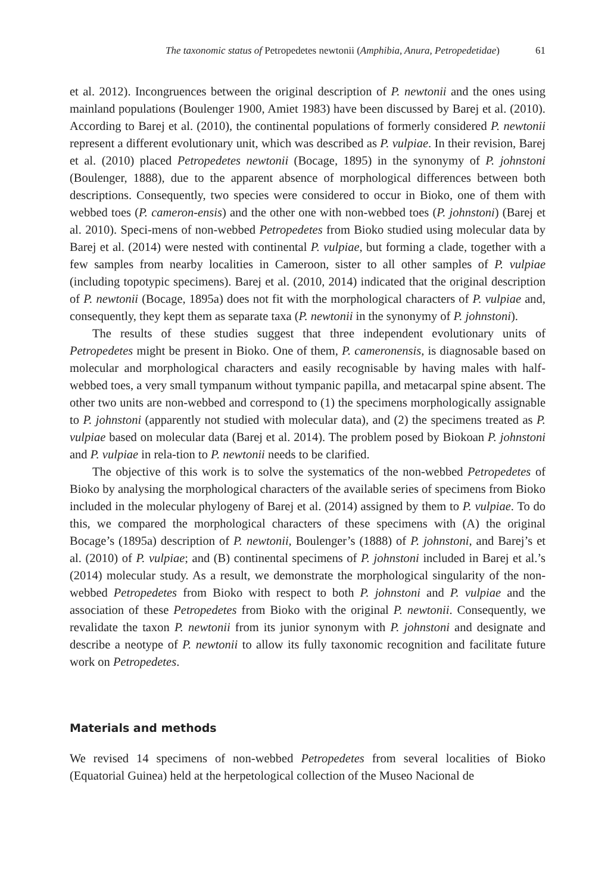The taxonomic status of Petropedetes newtonii (Amphibia, Anura, Petropedetidae) 61
et al. 2012). Incongruences between the original description of P. newtonii and the ones using mainland populations (Boulenger 1900, Amiet 1983) have been discussed by Barej et al. (2010). According to Barej et al. (2010), the continental populations of formerly considered P. newtonii represent a different evolutionary unit, which was described as P. vulpiae. In their revision, Barej et al. (2010) placed Petropedetes newtonii (Bocage, 1895) in the synonymy of P. johnstoni (Boulenger, 1888), due to the apparent absence of morphological differences between both descriptions. Consequently, two species were considered to occur in Bioko, one of them with webbed toes (P. cameron-ensis) and the other one with non-webbed toes (P. johnstoni) (Barej et al. 2010). Speci-mens of non-webbed Petropedetes from Bioko studied using molecular data by Barej et al. (2014) were nested with continental P. vulpiae, but forming a clade, together with a few samples from nearby localities in Cameroon, sister to all other samples of P. vulpiae (including topotypic specimens). Barej et al. (2010, 2014) indicated that the original description of P. newtonii (Bocage, 1895a) does not fit with the morphological characters of P. vulpiae and, consequently, they kept them as separate taxa (P. newtonii in the synonymy of P. johnstoni).
The results of these studies suggest that three independent evolutionary units of Petropedetes might be present in Bioko. One of them, P. cameronensis, is diagnosable based on molecular and morphological characters and easily recognisable by having males with half-webbed toes, a very small tympanum without tympanic papilla, and metacarpal spine absent. The other two units are non-webbed and correspond to (1) the specimens morphologically assignable to P. johnstoni (apparently not studied with molecular data), and (2) the specimens treated as P. vulpiae based on molecular data (Barej et al. 2014). The problem posed by Biokoan P. johnstoni and P. vulpiae in rela-tion to P. newtonii needs to be clarified.
The objective of this work is to solve the systematics of the non-webbed Petropedetes of Bioko by analysing the morphological characters of the available series of specimens from Bioko included in the molecular phylogeny of Barej et al. (2014) assigned by them to P. vulpiae. To do this, we compared the morphological characters of these specimens with (A) the original Bocage’s (1895a) description of P. newtonii, Boulenger’s (1888) of P. johnstoni, and Barej’s et al. (2010) of P. vulpiae; and (B) continental specimens of P. johnstoni included in Barej et al.’s (2014) molecular study. As a result, we demonstrate the morphological singularity of the non-webbed Petropedetes from Bioko with respect to both P. johnstoni and P. vulpiae and the association of these Petropedetes from Bioko with the original P. newtonii. Consequently, we revalidate the taxon P. newtonii from its junior synonym with P. johnstoni and designate and describe a neotype of P. newtonii to allow its fully taxonomic recognition and facilitate future work on Petropedetes.
Materials and methods
We revised 14 specimens of non-webbed Petropedetes from several localities of Bioko (Equatorial Guinea) held at the herpetological collection of the Museo Nacional de